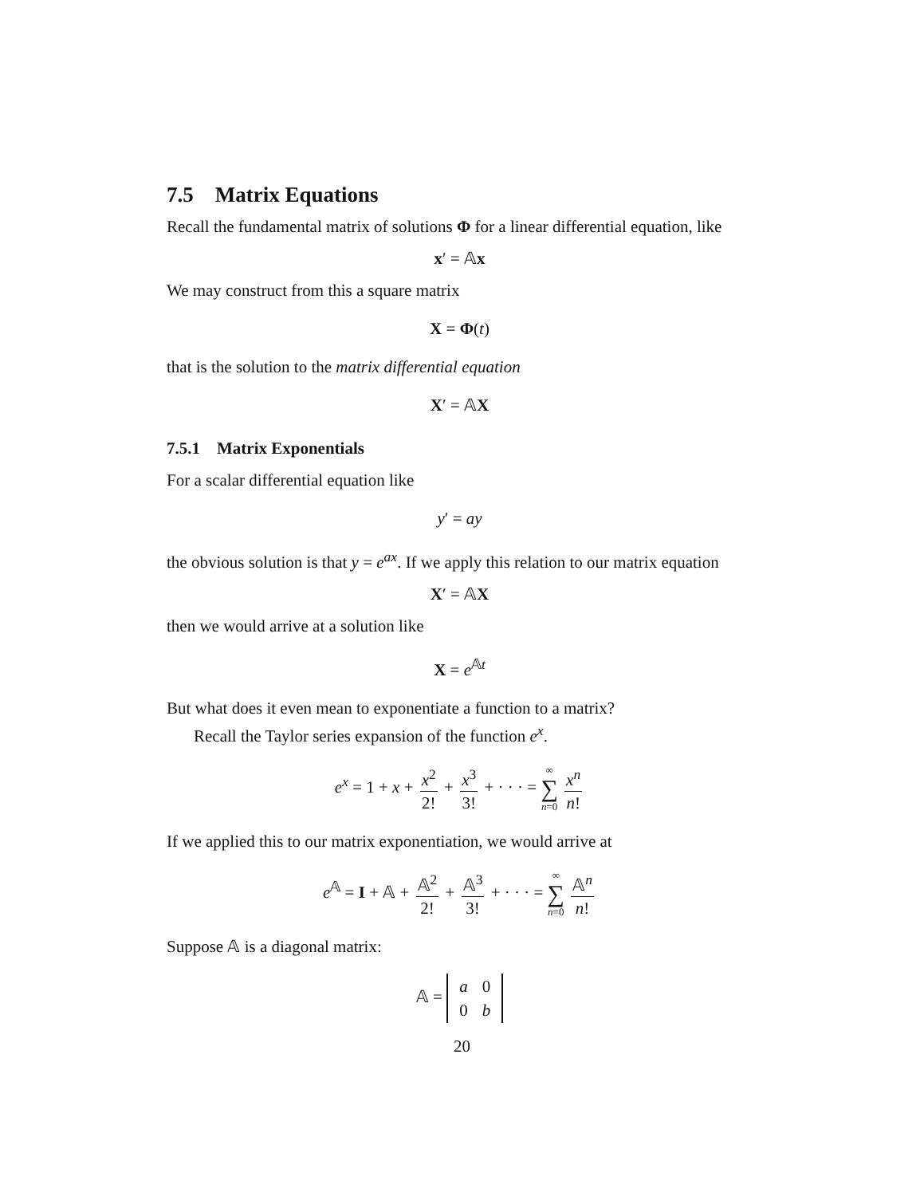7.5 Matrix Equations
Recall the fundamental matrix of solutions Φ for a linear differential equation, like
x′ = 𝔸x
We may construct from this a square matrix
X = Φ(t)
that is the solution to the matrix differential equation
X′ = 𝔸X
7.5.1 Matrix Exponentials
For a scalar differential equation like
y′ = ay
the obvious solution is that y = e<sup>ax</sup>. If we apply this relation to our matrix equation
X′ = 𝔸X
then we would arrive at a solution like
X = e<sup>𝔸t</sup>
But what does it even mean to exponentiate a function to a matrix?
Recall the Taylor series expansion of the function e<sup>x</sup>.
e<sup>x</sup> = 1 + x + x<sup>2</sup> 2! + x<sup>3</sup> 3! + · · · = ∞ ∑ n=0 x<sup>n</sup> n!
If we applied this to our matrix exponentiation, we would arrive at
e<sup>𝔸</sup> = I + 𝔸 + 𝔸<sup>2</sup> 2! + 𝔸<sup>3</sup> 3! + · · · = ∞ ∑ n=0 𝔸<sup>n</sup> n!
Suppose 𝔸 is a diagonal matrix:
𝔸 =
| a | 0 |
| 0 | b |
20